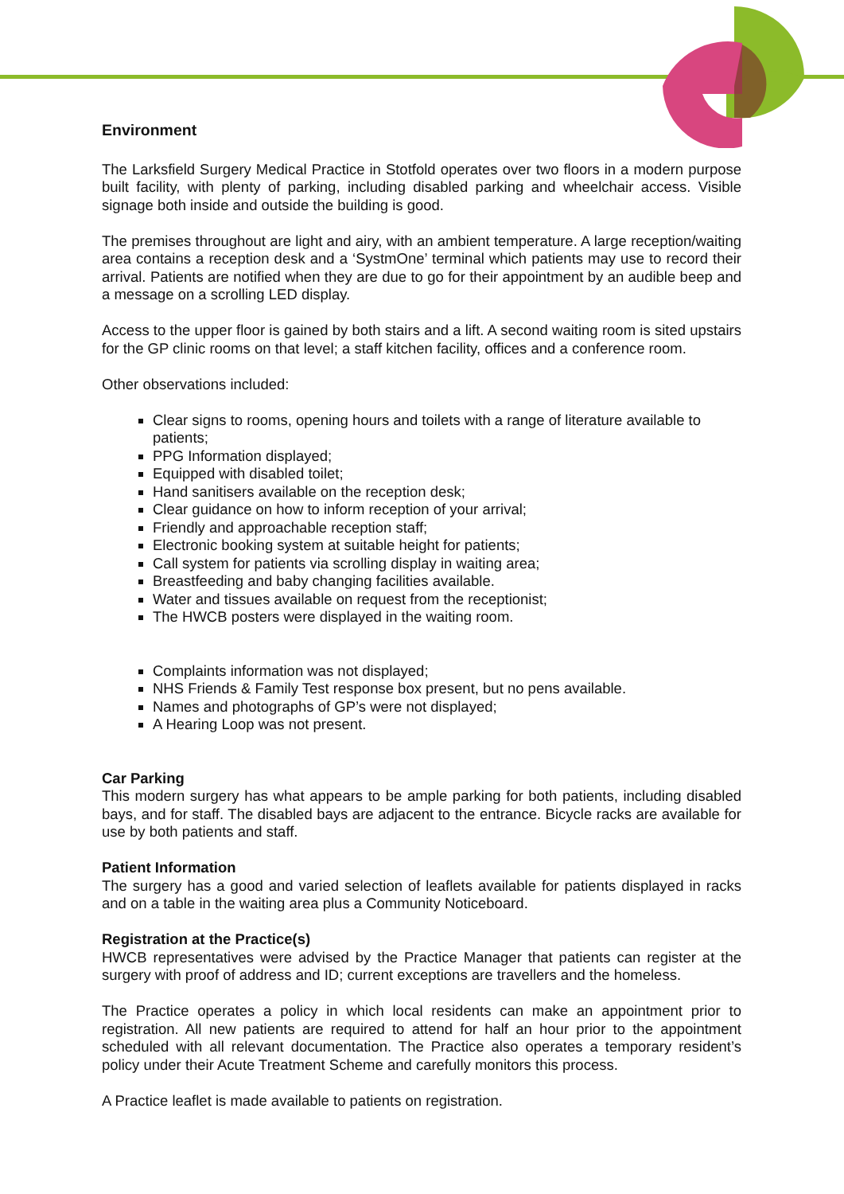Environment
The Larksfield Surgery Medical Practice in Stotfold operates over two floors in a modern purpose built facility, with plenty of parking, including disabled parking and wheelchair access. Visible signage both inside and outside the building is good.
The premises throughout are light and airy, with an ambient temperature. A large reception/waiting area contains a reception desk and a ‘SystmOne’ terminal which patients may use to record their arrival. Patients are notified when they are due to go for their appointment by an audible beep and a message on a scrolling LED display.
Access to the upper floor is gained by both stairs and a lift. A second waiting room is sited upstairs for the GP clinic rooms on that level; a staff kitchen facility, offices and a conference room.
Other observations included:
Clear signs to rooms, opening hours and toilets with a range of literature available to patients;
PPG Information displayed;
Equipped with disabled toilet;
Hand sanitisers available on the reception desk;
Clear guidance on how to inform reception of your arrival;
Friendly and approachable reception staff;
Electronic booking system at suitable height for patients;
Call system for patients via scrolling display in waiting area;
Breastfeeding and baby changing facilities available.
Water and tissues available on request from the receptionist;
The HWCB posters were displayed in the waiting room.
Complaints information was not displayed;
NHS Friends & Family Test response box present, but no pens available.
Names and photographs of GP’s were not displayed;
A Hearing Loop was not present.
Car Parking
This modern surgery has what appears to be ample parking for both patients, including disabled bays, and for staff. The disabled bays are adjacent to the entrance. Bicycle racks are available for use by both patients and staff.
Patient Information
The surgery has a good and varied selection of leaflets available for patients displayed in racks and on a table in the waiting area plus a Community Noticeboard.
Registration at the Practice(s)
HWCB representatives were advised by the Practice Manager that patients can register at the surgery with proof of address and ID; current exceptions are travellers and the homeless.
The Practice operates a policy in which local residents can make an appointment prior to registration. All new patients are required to attend for half an hour prior to the appointment scheduled with all relevant documentation. The Practice also operates a temporary resident’s policy under their Acute Treatment Scheme and carefully monitors this process.
A Practice leaflet is made available to patients on registration.